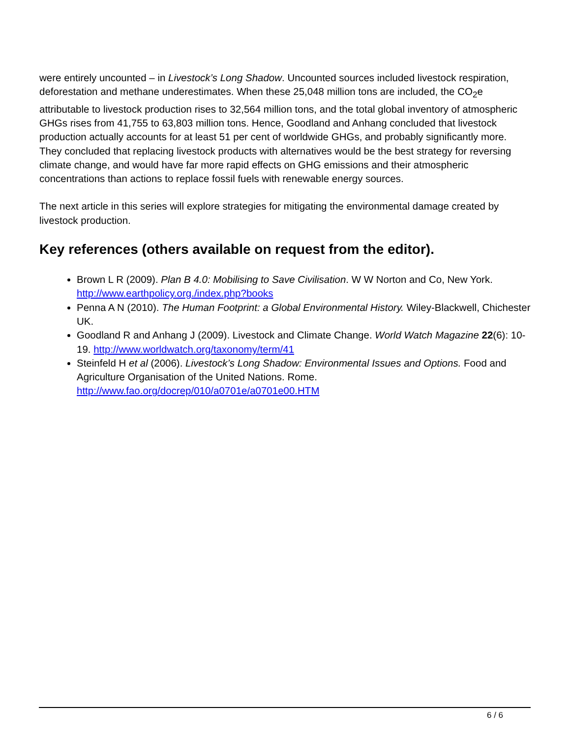were entirely uncounted – in Livestock’s Long Shadow. Uncounted sources included livestock respiration, deforestation and methane underestimates. When these 25,048 million tons are included, the CO<sub>2</sub>e attributable to livestock production rises to 32,564 million tons, and the total global inventory of atmospheric GHGs rises from 41,755 to 63,803 million tons. Hence, Goodland and Anhang concluded that livestock production actually accounts for at least 51 per cent of worldwide GHGs, and probably significantly more. They concluded that replacing livestock products with alternatives would be the best strategy for reversing climate change, and would have far more rapid effects on GHG emissions and their atmospheric concentrations than actions to replace fossil fuels with renewable energy sources.
The next article in this series will explore strategies for mitigating the environmental damage created by livestock production.
Key references (others available on request from the editor).
Brown L R (2009). Plan B 4.0: Mobilising to Save Civilisation. W W Norton and Co, New York. http://www.earthpolicy.org./index.php?books
Penna A N (2010). The Human Footprint: a Global Environmental History. Wiley-Blackwell, Chichester UK.
Goodland R and Anhang J (2009). Livestock and Climate Change. World Watch Magazine 22(6): 10-19. http://www.worldwatch.org/taxonomy/term/41
Steinfeld H et al (2006). Livestock’s Long Shadow: Environmental Issues and Options. Food and Agriculture Organisation of the United Nations. Rome. http://www.fao.org/docrep/010/a0701e/a0701e00.HTM
6 / 6